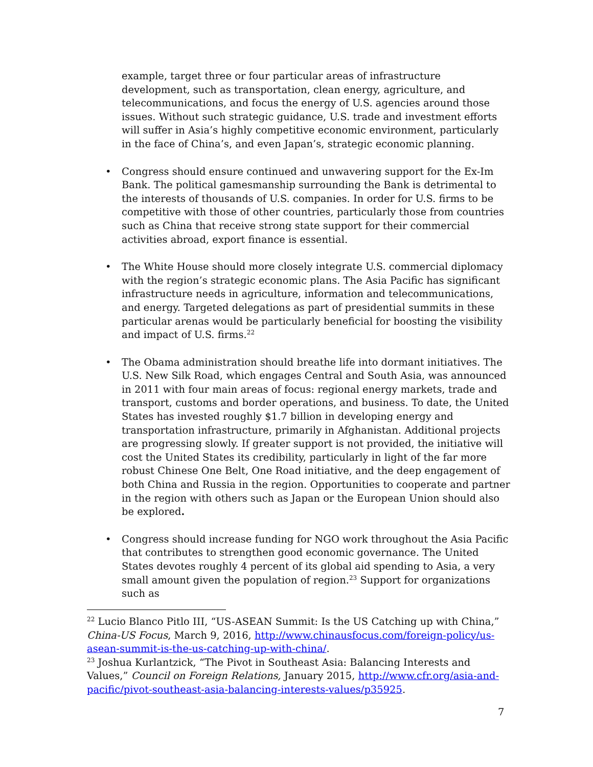example, target three or four particular areas of infrastructure development, such as transportation, clean energy, agriculture, and telecommunications, and focus the energy of U.S. agencies around those issues. Without such strategic guidance, U.S. trade and investment efforts will suffer in Asia’s highly competitive economic environment, particularly in the face of China’s, and even Japan’s, strategic economic planning.
• Congress should ensure continued and unwavering support for the Ex-Im Bank. The political gamesmanship surrounding the Bank is detrimental to the interests of thousands of U.S. companies. In order for U.S. firms to be competitive with those of other countries, particularly those from countries such as China that receive strong state support for their commercial activities abroad, export finance is essential.
• The White House should more closely integrate U.S. commercial diplomacy with the region’s strategic economic plans. The Asia Pacific has significant infrastructure needs in agriculture, information and telecommunications, and energy. Targeted delegations as part of presidential summits in these particular arenas would be particularly beneficial for boosting the visibility and impact of U.S. firms.<sup>22</sup>
• The Obama administration should breathe life into dormant initiatives. The U.S. New Silk Road, which engages Central and South Asia, was announced in 2011 with four main areas of focus: regional energy markets, trade and transport, customs and border operations, and business. To date, the United States has invested roughly $1.7 billion in developing energy and transportation infrastructure, primarily in Afghanistan. Additional projects are progressing slowly. If greater support is not provided, the initiative will cost the United States its credibility, particularly in light of the far more robust Chinese One Belt, One Road initiative, and the deep engagement of both China and Russia in the region. Opportunities to cooperate and partner in the region with others such as Japan or the European Union should also be explored.
• Congress should increase funding for NGO work throughout the Asia Pacific that contributes to strengthen good economic governance. The United States devotes roughly 4 percent of its global aid spending to Asia, a very small amount given the population of region.<sup>23</sup> Support for organizations such as
<sup>22</sup> Lucio Blanco Pitlo III, “US-ASEAN Summit: Is the US Catching up with China,” China-US Focus, March 9, 2016, http://www.chinausfocus.com/foreign-policy/us-asean-summit-is-the-us-catching-up-with-china/.
<sup>23</sup> Joshua Kurlantzick, “The Pivot in Southeast Asia: Balancing Interests and Values,” Council on Foreign Relations, January 2015, http://www.cfr.org/asia-and-pacific/pivot-southeast-asia-balancing-interests-values/p35925.
7